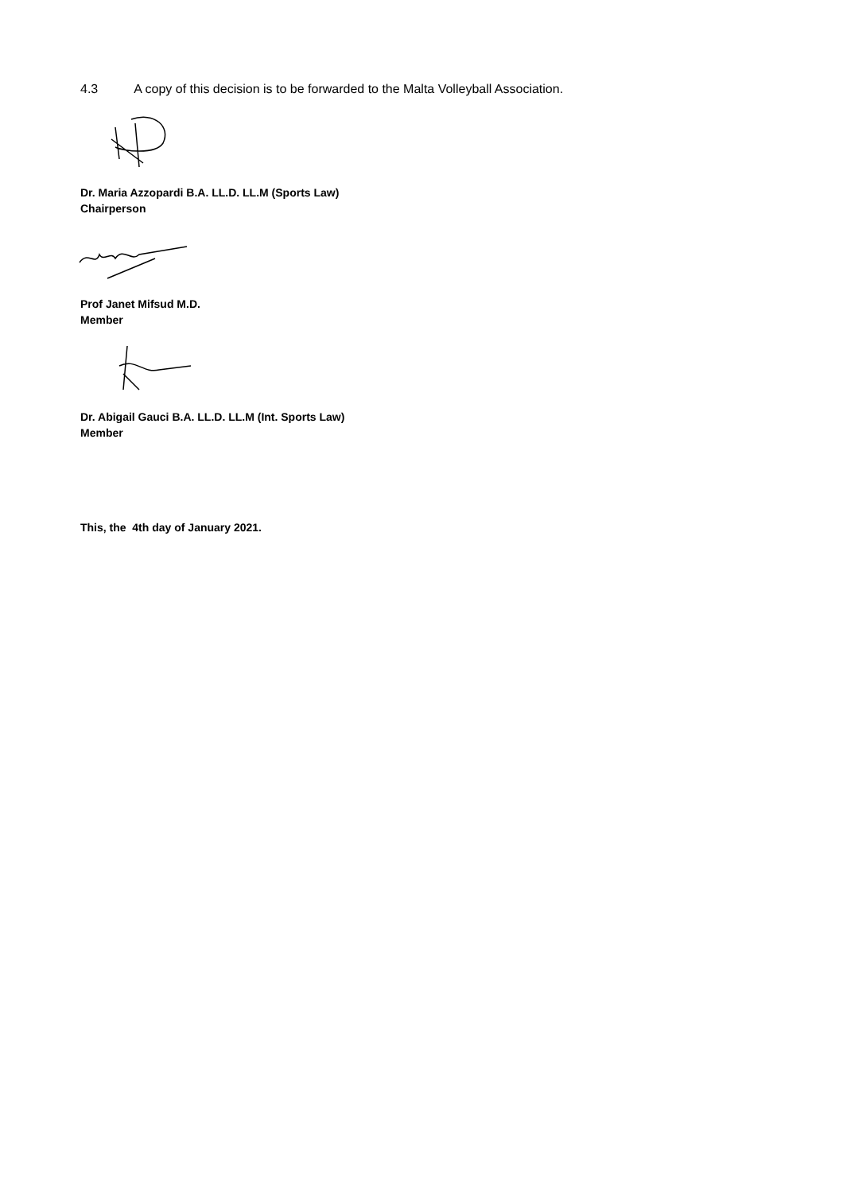4.3 A copy of this decision is to be forwarded to the Malta Volleyball Association.
Dr. Maria Azzopardi B.A. LL.D. LL.M (Sports Law)
Chairperson
Prof Janet Mifsud M.D.
Member
Dr. Abigail Gauci B.A. LL.D. LL.M (Int. Sports Law)
Member
This, the 4th day of January 2021.